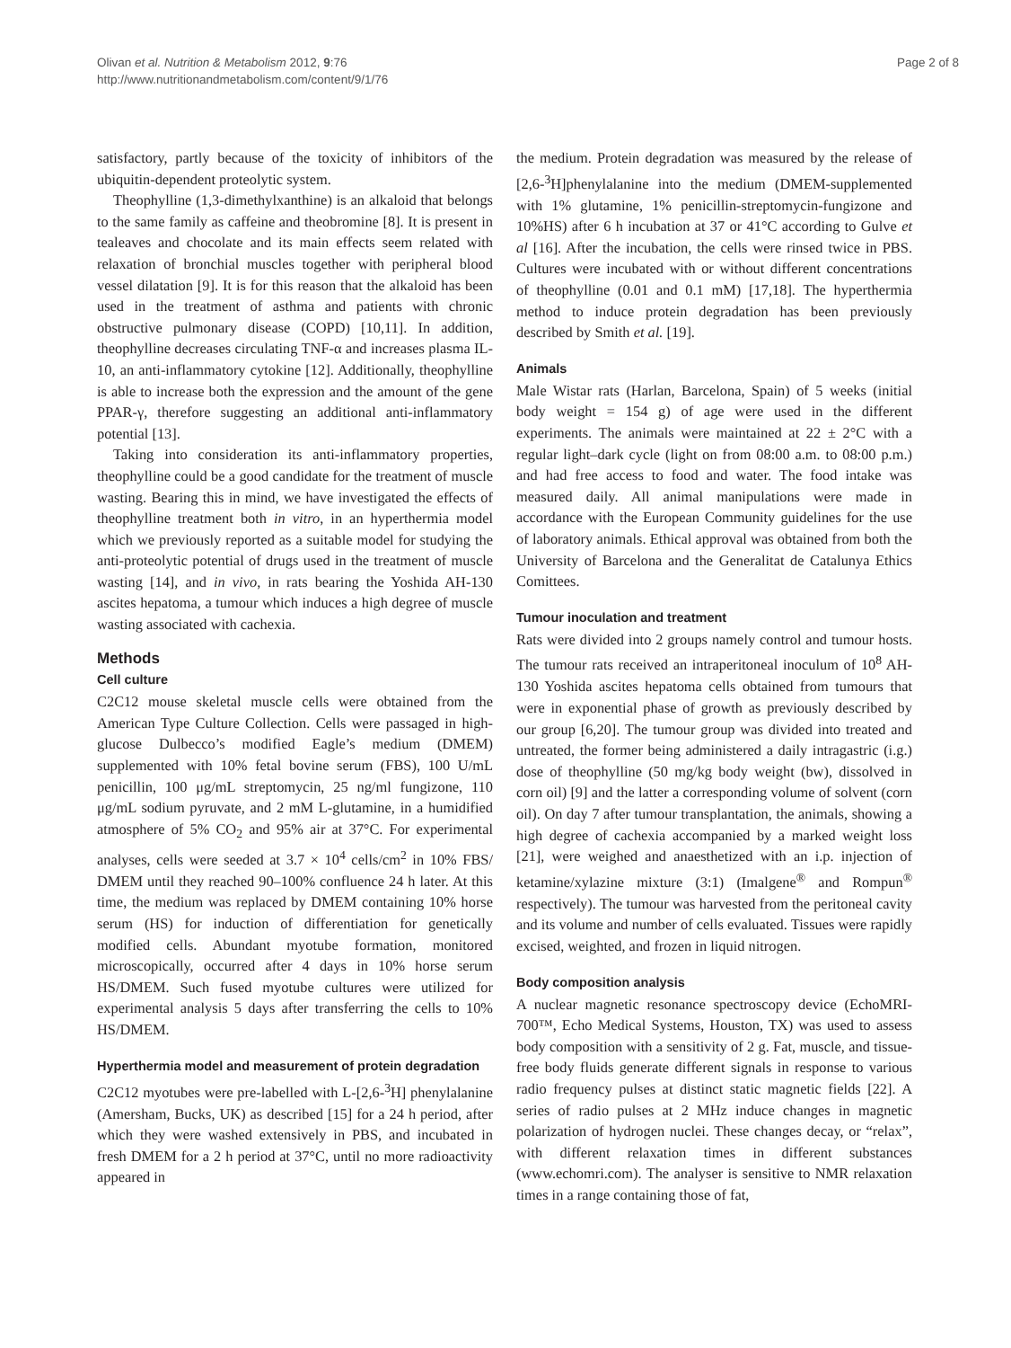Olivan et al. Nutrition & Metabolism 2012, 9:76
http://www.nutritionandmetabolism.com/content/9/1/76
Page 2 of 8
satisfactory, partly because of the toxicity of inhibitors of the ubiquitin-dependent proteolytic system.
Theophylline (1,3-dimethylxanthine) is an alkaloid that belongs to the same family as caffeine and theobromine [8]. It is present in tealeaves and chocolate and its main effects seem related with relaxation of bronchial muscles together with peripheral blood vessel dilatation [9]. It is for this reason that the alkaloid has been used in the treatment of asthma and patients with chronic obstructive pulmonary disease (COPD) [10,11]. In addition, theophylline decreases circulating TNF-α and increases plasma IL-10, an anti-inflammatory cytokine [12]. Additionally, theophylline is able to increase both the expression and the amount of the gene PPAR-γ, therefore suggesting an additional anti-inflammatory potential [13].
Taking into consideration its anti-inflammatory properties, theophylline could be a good candidate for the treatment of muscle wasting. Bearing this in mind, we have investigated the effects of theophylline treatment both in vitro, in an hyperthermia model which we previously reported as a suitable model for studying the anti-proteolytic potential of drugs used in the treatment of muscle wasting [14], and in vivo, in rats bearing the Yoshida AH-130 ascites hepatoma, a tumour which induces a high degree of muscle wasting associated with cachexia.
Methods
Cell culture
C2C12 mouse skeletal muscle cells were obtained from the American Type Culture Collection. Cells were passaged in high-glucose Dulbecco’s modified Eagle’s medium (DMEM) supplemented with 10% fetal bovine serum (FBS), 100 U/mL penicillin, 100 μg/mL streptomycin, 25 ng/ml fungizone, 110 μg/mL sodium pyruvate, and 2 mM L-glutamine, in a humidified atmosphere of 5% CO<sub>2</sub> and 95% air at 37°C. For experimental analyses, cells were seeded at 3.7 × 10<sup>4</sup> cells/cm<sup>2</sup> in 10% FBS/ DMEM until they reached 90–100% confluence 24 h later. At this time, the medium was replaced by DMEM containing 10% horse serum (HS) for induction of differentiation for genetically modified cells. Abundant myotube formation, monitored microscopically, occurred after 4 days in 10% horse serum HS/DMEM. Such fused myotube cultures were utilized for experimental analysis 5 days after transferring the cells to 10% HS/DMEM.
Hyperthermia model and measurement of protein degradation
C2C12 myotubes were pre-labelled with L-[2,6-<sup>3</sup>H] phenylalanine (Amersham, Bucks, UK) as described [15] for a 24 h period, after which they were washed extensively in PBS, and incubated in fresh DMEM for a 2 h period at 37°C, until no more radioactivity appeared in
the medium. Protein degradation was measured by the release of [2,6-<sup>3</sup>H]phenylalanine into the medium (DMEM-supplemented with 1% glutamine, 1% penicillin-streptomycin-fungizone and 10%HS) after 6 h incubation at 37 or 41°C according to Gulve et al [16]. After the incubation, the cells were rinsed twice in PBS. Cultures were incubated with or without different concentrations of theophylline (0.01 and 0.1 mM) [17,18]. The hyperthermia method to induce protein degradation has been previously described by Smith et al. [19].
Animals
Male Wistar rats (Harlan, Barcelona, Spain) of 5 weeks (initial body weight = 154 g) of age were used in the different experiments. The animals were maintained at 22 ± 2°C with a regular light–dark cycle (light on from 08:00 a.m. to 08:00 p.m.) and had free access to food and water. The food intake was measured daily. All animal manipulations were made in accordance with the European Community guidelines for the use of laboratory animals. Ethical approval was obtained from both the University of Barcelona and the Generalitat de Catalunya Ethics Comittees.
Tumour inoculation and treatment
Rats were divided into 2 groups namely control and tumour hosts. The tumour rats received an intraperitoneal inoculum of 10<sup>8</sup> AH-130 Yoshida ascites hepatoma cells obtained from tumours that were in exponential phase of growth as previously described by our group [6,20]. The tumour group was divided into treated and untreated, the former being administered a daily intragastric (i.g.) dose of theophylline (50 mg/kg body weight (bw), dissolved in corn oil) [9] and the latter a corresponding volume of solvent (corn oil). On day 7 after tumour transplantation, the animals, showing a high degree of cachexia accompanied by a marked weight loss [21], were weighed and anaesthetized with an i.p. injection of ketamine/xylazine mixture (3:1) (Imalgene<sup>®</sup> and Rompun<sup>®</sup> respectively). The tumour was harvested from the peritoneal cavity and its volume and number of cells evaluated. Tissues were rapidly excised, weighted, and frozen in liquid nitrogen.
Body composition analysis
A nuclear magnetic resonance spectroscopy device (EchoMRI-700™, Echo Medical Systems, Houston, TX) was used to assess body composition with a sensitivity of 2 g. Fat, muscle, and tissue-free body fluids generate different signals in response to various radio frequency pulses at distinct static magnetic fields [22]. A series of radio pulses at 2 MHz induce changes in magnetic polarization of hydrogen nuclei. These changes decay, or “relax”, with different relaxation times in different substances (www.echomri.com). The analyser is sensitive to NMR relaxation times in a range containing those of fat,